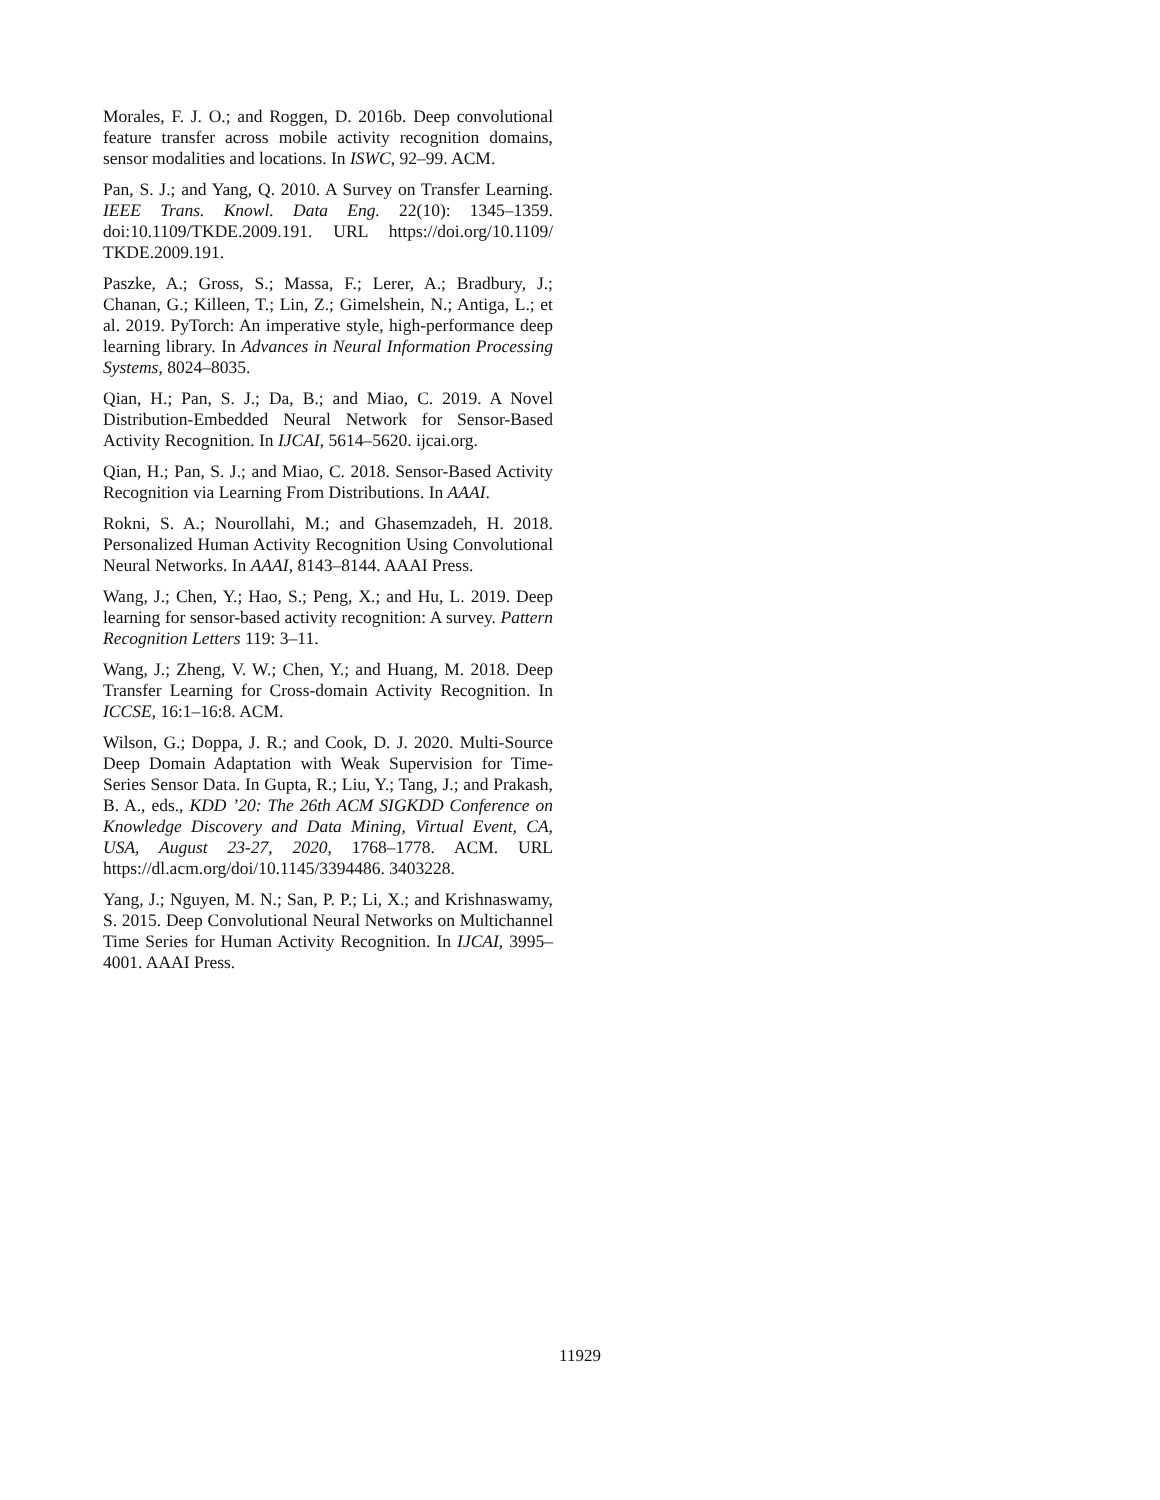Morales, F. J. O.; and Roggen, D. 2016b. Deep convolutional feature transfer across mobile activity recognition domains, sensor modalities and locations. In ISWC, 92–99. ACM.
Pan, S. J.; and Yang, Q. 2010. A Survey on Transfer Learning. IEEE Trans. Knowl. Data Eng. 22(10): 1345–1359. doi:10.1109/TKDE.2009.191. URL https://doi.org/10.1109/ TKDE.2009.191.
Paszke, A.; Gross, S.; Massa, F.; Lerer, A.; Bradbury, J.; Chanan, G.; Killeen, T.; Lin, Z.; Gimelshein, N.; Antiga, L.; et al. 2019. PyTorch: An imperative style, high-performance deep learning library. In Advances in Neural Information Processing Systems, 8024–8035.
Qian, H.; Pan, S. J.; Da, B.; and Miao, C. 2019. A Novel Distribution-Embedded Neural Network for Sensor-Based Activity Recognition. In IJCAI, 5614–5620. ijcai.org.
Qian, H.; Pan, S. J.; and Miao, C. 2018. Sensor-Based Activity Recognition via Learning From Distributions. In AAAI.
Rokni, S. A.; Nourollahi, M.; and Ghasemzadeh, H. 2018. Personalized Human Activity Recognition Using Convolutional Neural Networks. In AAAI, 8143–8144. AAAI Press.
Wang, J.; Chen, Y.; Hao, S.; Peng, X.; and Hu, L. 2019. Deep learning for sensor-based activity recognition: A survey. Pattern Recognition Letters 119: 3–11.
Wang, J.; Zheng, V. W.; Chen, Y.; and Huang, M. 2018. Deep Transfer Learning for Cross-domain Activity Recognition. In ICCSE, 16:1–16:8. ACM.
Wilson, G.; Doppa, J. R.; and Cook, D. J. 2020. Multi-Source Deep Domain Adaptation with Weak Supervision for Time-Series Sensor Data. In Gupta, R.; Liu, Y.; Tang, J.; and Prakash, B. A., eds., KDD ’20: The 26th ACM SIGKDD Conference on Knowledge Discovery and Data Mining, Virtual Event, CA, USA, August 23-27, 2020, 1768–1778. ACM. URL https://dl.acm.org/doi/10.1145/3394486. 3403228.
Yang, J.; Nguyen, M. N.; San, P. P.; Li, X.; and Krishnaswamy, S. 2015. Deep Convolutional Neural Networks on Multichannel Time Series for Human Activity Recognition. In IJCAI, 3995–4001. AAAI Press.
11929